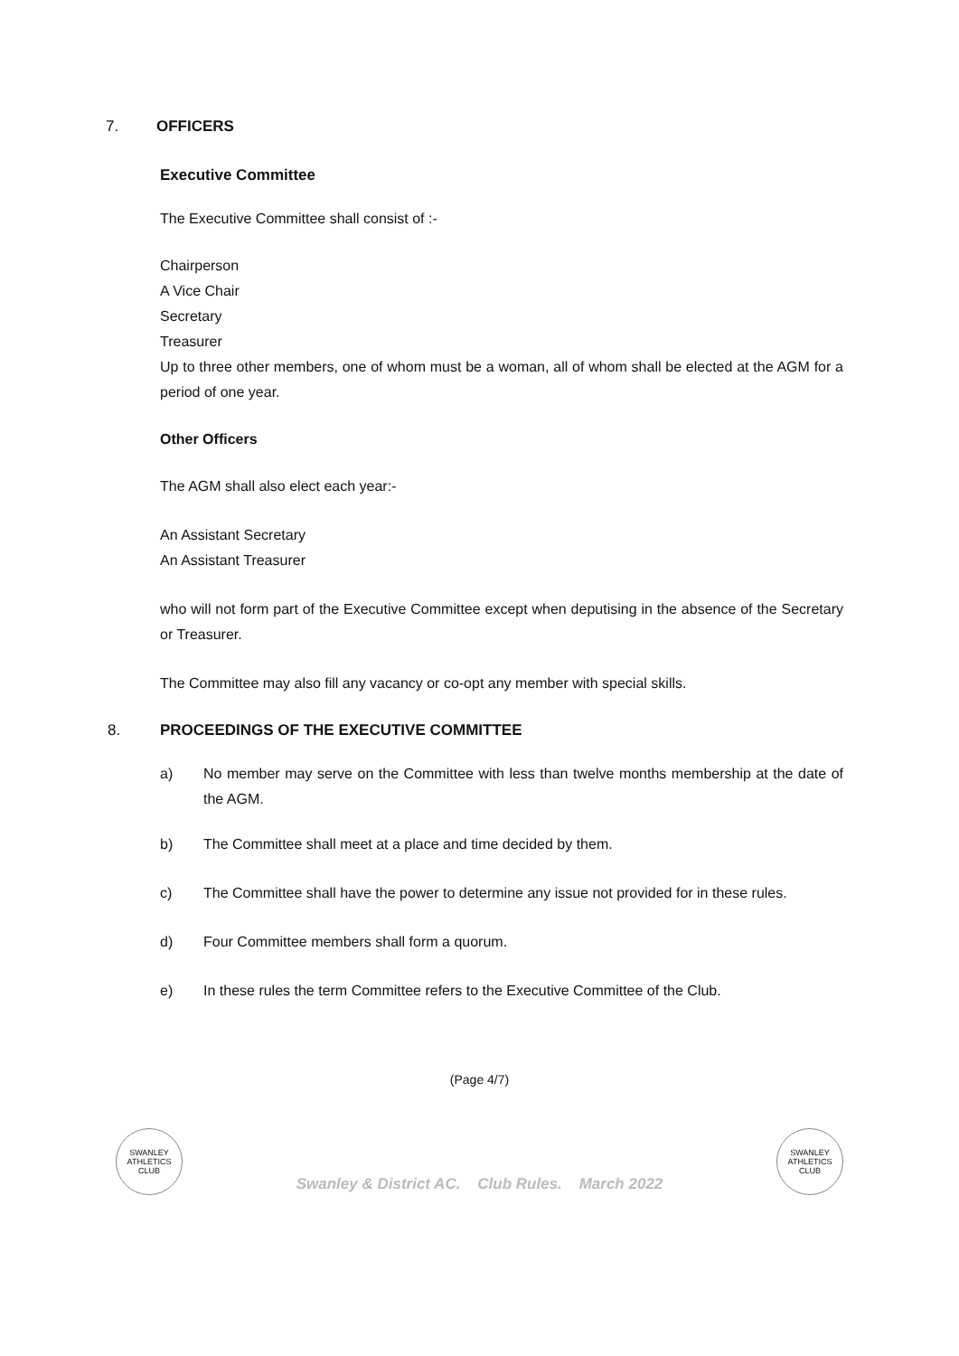7. OFFICERS
Executive Committee
The Executive Committee shall consist of :-
Chairperson
A Vice Chair
Secretary
Treasurer
Up to three other members, one of whom must be a woman, all of whom shall be elected at the AGM for a period of one year.
Other Officers
The AGM shall also elect each year:-
An Assistant Secretary
An Assistant Treasurer
who will not form part of the Executive Committee except when deputising in the absence of the Secretary or Treasurer.
The Committee may also fill any vacancy or co-opt any member with special skills.
8. PROCEEDINGS OF THE EXECUTIVE COMMITTEE
a) No member may serve on the Committee with less than twelve months membership at the date of the AGM.
b) The Committee shall meet at a place and time decided by them.
c) The Committee shall have the power to determine any issue not provided for in these rules.
d) Four Committee members shall form a quorum.
e) In these rules the term Committee refers to the Executive Committee of the Club.
(Page 4/7)
SWANLEY
ATHLETICS
CLUB
Swanley & District AC. Club Rules. March 2022
SWANLEY
ATHLETICS
CLUB